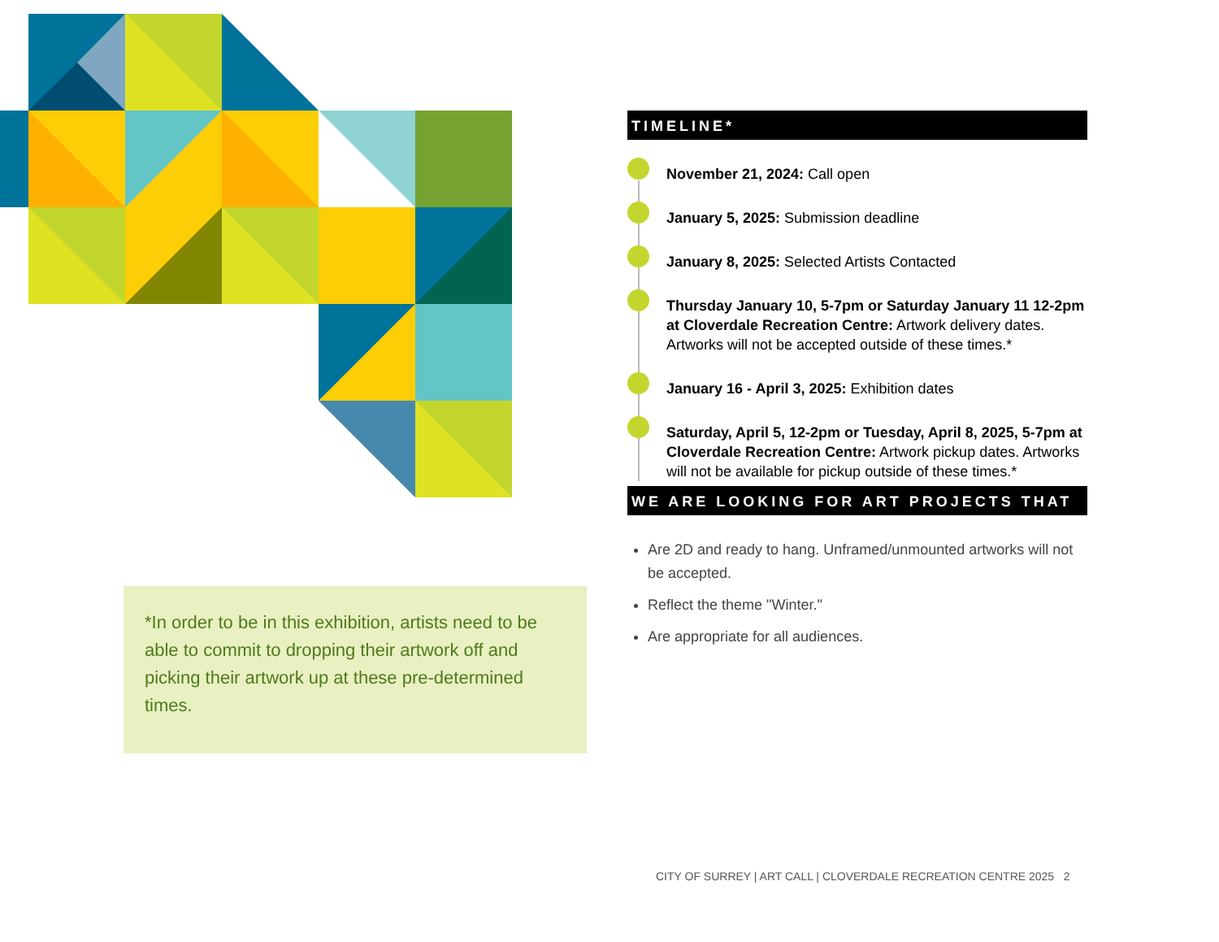TIMELINE*
November 21, 2024: Call open
January 5, 2025: Submission deadline
January 8, 2025: Selected Artists Contacted
Thursday January 10, 5-7pm or Saturday January 11 12-2pm at Cloverdale Recreation Centre: Artwork delivery dates. Artworks will not be accepted outside of these times.*
January 16 - April 3, 2025: Exhibition dates
Saturday, April 5, 12-2pm or Tuesday, April 8, 2025, 5-7pm at Cloverdale Recreation Centre: Artwork pickup dates. Artworks will not be available for pickup outside of these times.*
WE ARE LOOKING FOR ART PROJECTS THAT
Are 2D and ready to hang. Unframed/unmounted artworks will not be accepted.
Reflect the theme "Winter."
Are appropriate for all audiences.
*In order to be in this exhibition, artists need to be able to commit to dropping their artwork off and picking their artwork up at these pre-determined times.
CITY OF SURREY | ART CALL | CLOVERDALE RECREATION CENTRE 2025 2